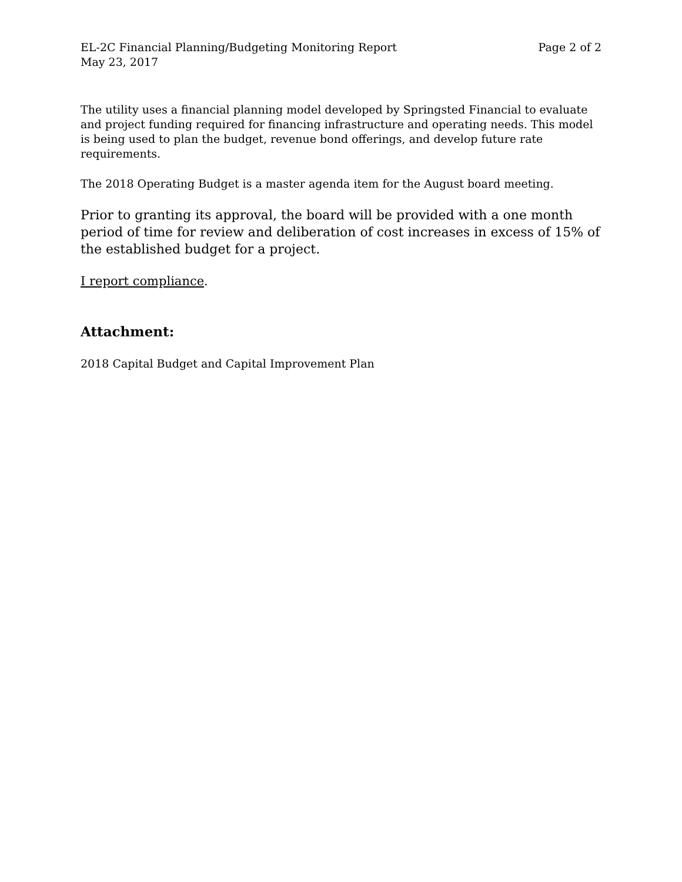EL-2C Financial Planning/Budgeting Monitoring Report Page 2 of 2
May 23, 2017
The utility uses a financial planning model developed by Springsted Financial to evaluate and project funding required for financing infrastructure and operating needs. This model is being used to plan the budget, revenue bond offerings, and develop future rate requirements.
The 2018 Operating Budget is a master agenda item for the August board meeting.
Prior to granting its approval, the board will be provided with a one month period of time for review and deliberation of cost increases in excess of 15% of the established budget for a project.
I report compliance.
Attachment:
2018 Capital Budget and Capital Improvement Plan